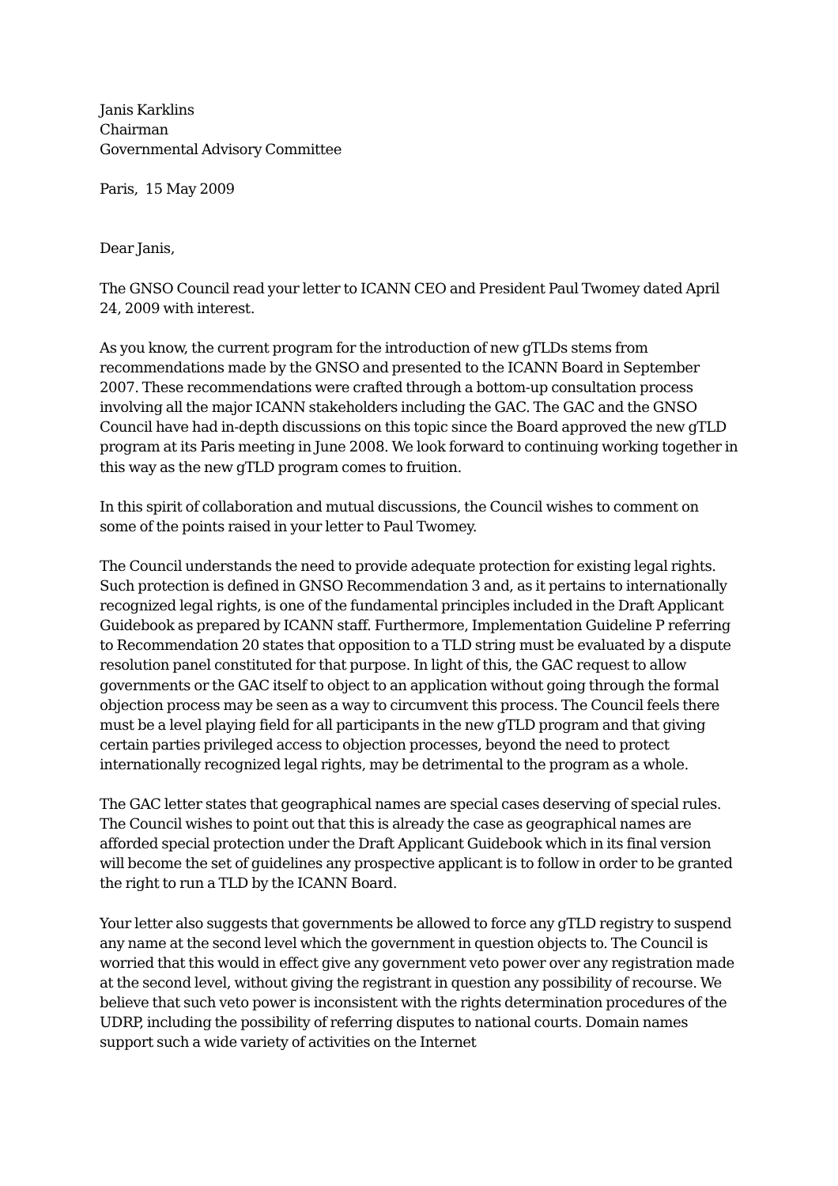Janis Karklins
Chairman
Governmental Advisory Committee
Paris, 15 May 2009
Dear Janis,
The GNSO Council read your letter to ICANN CEO and President Paul Twomey dated April 24, 2009 with interest.
As you know, the current program for the introduction of new gTLDs stems from recommendations made by the GNSO and presented to the ICANN Board in September 2007. These recommendations were crafted through a bottom-up consultation process involving all the major ICANN stakeholders including the GAC. The GAC and the GNSO Council have had in-depth discussions on this topic since the Board approved the new gTLD program at its Paris meeting in June 2008. We look forward to continuing working together in this way as the new gTLD program comes to fruition.
In this spirit of collaboration and mutual discussions, the Council wishes to comment on some of the points raised in your letter to Paul Twomey.
The Council understands the need to provide adequate protection for existing legal rights. Such protection is defined in GNSO Recommendation 3 and, as it pertains to internationally recognized legal rights, is one of the fundamental principles included in the Draft Applicant Guidebook as prepared by ICANN staff. Furthermore, Implementation Guideline P referring to Recommendation 20 states that opposition to a TLD string must be evaluated by a dispute resolution panel constituted for that purpose. In light of this, the GAC request to allow governments or the GAC itself to object to an application without going through the formal objection process may be seen as a way to circumvent this process. The Council feels there must be a level playing field for all participants in the new gTLD program and that giving certain parties privileged access to objection processes, beyond the need to protect internationally recognized legal rights, may be detrimental to the program as a whole.
The GAC letter states that geographical names are special cases deserving of special rules. The Council wishes to point out that this is already the case as geographical names are afforded special protection under the Draft Applicant Guidebook which in its final version will become the set of guidelines any prospective applicant is to follow in order to be granted the right to run a TLD by the ICANN Board.
Your letter also suggests that governments be allowed to force any gTLD registry to suspend any name at the second level which the government in question objects to. The Council is worried that this would in effect give any government veto power over any registration made at the second level, without giving the registrant in question any possibility of recourse. We believe that such veto power is inconsistent with the rights determination procedures of the UDRP, including the possibility of referring disputes to national courts. Domain names support such a wide variety of activities on the Internet